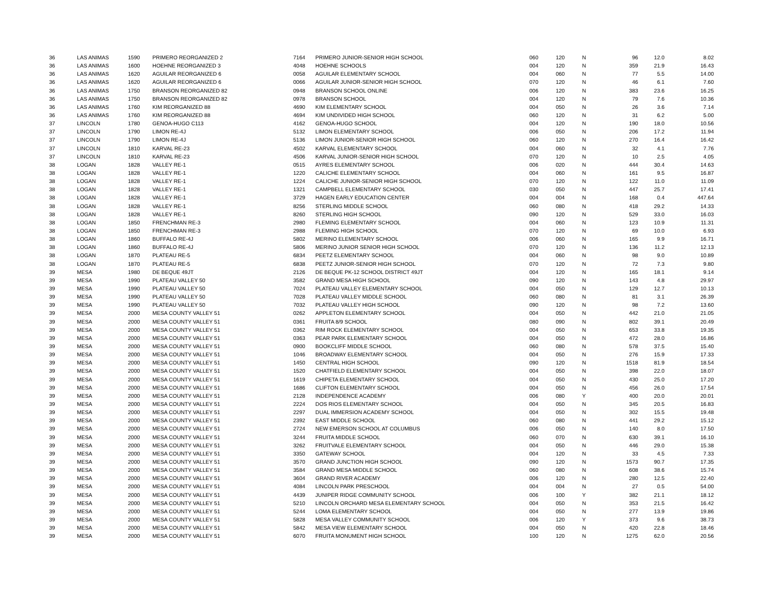| 36 | LAS ANIMAS | 1590 | PRIMERO REORGANIZED 2 | 7164 | PRIMERO JUNIOR-SENIOR HIGH SCHOOL | 060 | 120 | N | 96 | 12.0 | 8.02 |
| 36 | LAS ANIMAS | 1600 | HOEHNE REORGANIZED 3 | 4048 | HOEHNE SCHOOLS | 004 | 120 | N | 359 | 21.9 | 16.43 |
| 36 | LAS ANIMAS | 1620 | AGUILAR REORGANIZED 6 | 0058 | AGUILAR ELEMENTARY SCHOOL | 004 | 060 | N | 77 | 5.5 | 14.00 |
| 36 | LAS ANIMAS | 1620 | AGUILAR REORGANIZED 6 | 0066 | AGUILAR JUNIOR-SENIOR HIGH SCHOOL | 070 | 120 | N | 46 | 6.1 | 7.60 |
| 36 | LAS ANIMAS | 1750 | BRANSON REORGANIZED 82 | 0948 | BRANSON SCHOOL ONLINE | 006 | 120 | N | 383 | 23.6 | 16.25 |
| 36 | LAS ANIMAS | 1750 | BRANSON REORGANIZED 82 | 0978 | BRANSON SCHOOL | 004 | 120 | N | 79 | 7.6 | 10.36 |
| 36 | LAS ANIMAS | 1760 | KIM REORGANIZED 88 | 4690 | KIM ELEMENTARY SCHOOL | 004 | 050 | N | 26 | 3.6 | 7.14 |
| 36 | LAS ANIMAS | 1760 | KIM REORGANIZED 88 | 4694 | KIM UNDIVIDED HIGH SCHOOL | 060 | 120 | N | 31 | 6.2 | 5.00 |
| 37 | LINCOLN | 1780 | GENOA-HUGO C113 | 4162 | GENOA-HUGO SCHOOL | 004 | 120 | N | 190 | 18.0 | 10.56 |
| 37 | LINCOLN | 1790 | LIMON RE-4J | 5132 | LIMON ELEMENTARY SCHOOL | 006 | 050 | N | 206 | 17.2 | 11.94 |
| 37 | LINCOLN | 1790 | LIMON RE-4J | 5136 | LIMON JUNIOR-SENIOR HIGH SCHOOL | 060 | 120 | N | 270 | 16.4 | 16.42 |
| 37 | LINCOLN | 1810 | KARVAL RE-23 | 4502 | KARVAL ELEMENTARY SCHOOL | 004 | 060 | N | 32 | 4.1 | 7.76 |
| 37 | LINCOLN | 1810 | KARVAL RE-23 | 4506 | KARVAL JUNIOR-SENIOR HIGH SCHOOL | 070 | 120 | N | 10 | 2.5 | 4.05 |
| 38 | LOGAN | 1828 | VALLEY RE-1 | 0515 | AYRES ELEMENTARY SCHOOL | 006 | 020 | N | 444 | 30.4 | 14.63 |
| 38 | LOGAN | 1828 | VALLEY RE-1 | 1220 | CALICHE ELEMENTARY SCHOOL | 004 | 060 | N | 161 | 9.5 | 16.87 |
| 38 | LOGAN | 1828 | VALLEY RE-1 | 1224 | CALICHE JUNIOR-SENIOR HIGH SCHOOL | 070 | 120 | N | 122 | 11.0 | 11.09 |
| 38 | LOGAN | 1828 | VALLEY RE-1 | 1321 | CAMPBELL ELEMENTARY SCHOOL | 030 | 050 | N | 447 | 25.7 | 17.41 |
| 38 | LOGAN | 1828 | VALLEY RE-1 | 3729 | HAGEN EARLY EDUCATION CENTER | 004 | 004 | N | 168 | 0.4 | 447.64 |
| 38 | LOGAN | 1828 | VALLEY RE-1 | 8256 | STERLING MIDDLE SCHOOL | 060 | 080 | N | 418 | 29.2 | 14.33 |
| 38 | LOGAN | 1828 | VALLEY RE-1 | 8260 | STERLING HIGH SCHOOL | 090 | 120 | N | 529 | 33.0 | 16.03 |
| 38 | LOGAN | 1850 | FRENCHMAN RE-3 | 2980 | FLEMING ELEMENTARY SCHOOL | 004 | 060 | N | 123 | 10.9 | 11.31 |
| 38 | LOGAN | 1850 | FRENCHMAN RE-3 | 2988 | FLEMING HIGH SCHOOL | 070 | 120 | N | 69 | 10.0 | 6.93 |
| 38 | LOGAN | 1860 | BUFFALO RE-4J | 5802 | MERINO ELEMENTARY SCHOOL | 006 | 060 | N | 165 | 9.9 | 16.71 |
| 38 | LOGAN | 1860 | BUFFALO RE-4J | 5806 | MERINO JUNIOR SENIOR HIGH SCHOOL | 070 | 120 | N | 136 | 11.2 | 12.13 |
| 38 | LOGAN | 1870 | PLATEAU RE-5 | 6834 | PEETZ ELEMENTARY SCHOOL | 004 | 060 | N | 98 | 9.0 | 10.89 |
| 38 | LOGAN | 1870 | PLATEAU RE-5 | 6838 | PEETZ JUNIOR-SENIOR HIGH SCHOOL | 070 | 120 | N | 72 | 7.3 | 9.80 |
| 39 | MESA | 1980 | DE BEQUE 49JT | 2126 | DE BEQUE PK-12 SCHOOL DISTRICT 49JT | 004 | 120 | N | 165 | 18.1 | 9.14 |
| 39 | MESA | 1990 | PLATEAU VALLEY 50 | 3582 | GRAND MESA HIGH SCHOOL | 090 | 120 | N | 143 | 4.8 | 29.97 |
| 39 | MESA | 1990 | PLATEAU VALLEY 50 | 7024 | PLATEAU VALLEY ELEMENTARY SCHOOL | 004 | 050 | N | 129 | 12.7 | 10.13 |
| 39 | MESA | 1990 | PLATEAU VALLEY 50 | 7028 | PLATEAU VALLEY MIDDLE SCHOOL | 060 | 080 | N | 81 | 3.1 | 26.39 |
| 39 | MESA | 1990 | PLATEAU VALLEY 50 | 7032 | PLATEAU VALLEY HIGH SCHOOL | 090 | 120 | N | 98 | 7.2 | 13.60 |
| 39 | MESA | 2000 | MESA COUNTY VALLEY 51 | 0262 | APPLETON ELEMENTARY SCHOOL | 004 | 050 | N | 442 | 21.0 | 21.05 |
| 39 | MESA | 2000 | MESA COUNTY VALLEY 51 | 0361 | FRUITA 8/9 SCHOOL | 080 | 090 | N | 802 | 39.1 | 20.49 |
| 39 | MESA | 2000 | MESA COUNTY VALLEY 51 | 0362 | RIM ROCK ELEMENTARY SCHOOL | 004 | 050 | N | 653 | 33.8 | 19.35 |
| 39 | MESA | 2000 | MESA COUNTY VALLEY 51 | 0363 | PEAR PARK ELEMENTARY SCHOOL | 004 | 050 | N | 472 | 28.0 | 16.86 |
| 39 | MESA | 2000 | MESA COUNTY VALLEY 51 | 0900 | BOOKCLIFF MIDDLE SCHOOL | 060 | 080 | N | 578 | 37.5 | 15.40 |
| 39 | MESA | 2000 | MESA COUNTY VALLEY 51 | 1046 | BROADWAY ELEMENTARY SCHOOL | 004 | 050 | N | 276 | 15.9 | 17.33 |
| 39 | MESA | 2000 | MESA COUNTY VALLEY 51 | 1450 | CENTRAL HIGH SCHOOL | 090 | 120 | N | 1518 | 81.9 | 18.54 |
| 39 | MESA | 2000 | MESA COUNTY VALLEY 51 | 1520 | CHATFIELD ELEMENTARY SCHOOL | 004 | 050 | N | 398 | 22.0 | 18.07 |
| 39 | MESA | 2000 | MESA COUNTY VALLEY 51 | 1619 | CHIPETA ELEMENTARY SCHOOL | 004 | 050 | N | 430 | 25.0 | 17.20 |
| 39 | MESA | 2000 | MESA COUNTY VALLEY 51 | 1686 | CLIFTON ELEMENTARY SCHOOL | 004 | 050 | N | 456 | 26.0 | 17.54 |
| 39 | MESA | 2000 | MESA COUNTY VALLEY 51 | 2128 | INDEPENDENCE ACADEMY | 006 | 080 | Y | 400 | 20.0 | 20.01 |
| 39 | MESA | 2000 | MESA COUNTY VALLEY 51 | 2224 | DOS RIOS ELEMENTARY SCHOOL | 004 | 050 | N | 345 | 20.5 | 16.83 |
| 39 | MESA | 2000 | MESA COUNTY VALLEY 51 | 2297 | DUAL IMMERSION ACADEMY SCHOOL | 004 | 050 | N | 302 | 15.5 | 19.48 |
| 39 | MESA | 2000 | MESA COUNTY VALLEY 51 | 2392 | EAST MIDDLE SCHOOL | 060 | 080 | N | 441 | 29.2 | 15.12 |
| 39 | MESA | 2000 | MESA COUNTY VALLEY 51 | 2724 | NEW EMERSON SCHOOL AT COLUMBUS | 006 | 050 | N | 140 | 8.0 | 17.50 |
| 39 | MESA | 2000 | MESA COUNTY VALLEY 51 | 3244 | FRUITA MIDDLE SCHOOL | 060 | 070 | N | 630 | 39.1 | 16.10 |
| 39 | MESA | 2000 | MESA COUNTY VALLEY 51 | 3262 | FRUITVALE ELEMENTARY SCHOOL | 004 | 050 | N | 446 | 29.0 | 15.38 |
| 39 | MESA | 2000 | MESA COUNTY VALLEY 51 | 3350 | GATEWAY SCHOOL | 004 | 120 | N | 33 | 4.5 | 7.33 |
| 39 | MESA | 2000 | MESA COUNTY VALLEY 51 | 3570 | GRAND JUNCTION HIGH SCHOOL | 090 | 120 | N | 1573 | 90.7 | 17.35 |
| 39 | MESA | 2000 | MESA COUNTY VALLEY 51 | 3584 | GRAND MESA MIDDLE SCHOOL | 060 | 080 | N | 608 | 38.6 | 15.74 |
| 39 | MESA | 2000 | MESA COUNTY VALLEY 51 | 3604 | GRAND RIVER ACADEMY | 006 | 120 | N | 280 | 12.5 | 22.40 |
| 39 | MESA | 2000 | MESA COUNTY VALLEY 51 | 4084 | LINCOLN PARK PRESCHOOL | 004 | 004 | N | 27 | 0.5 | 54.00 |
| 39 | MESA | 2000 | MESA COUNTY VALLEY 51 | 4439 | JUNIPER RIDGE COMMUNITY SCHOOL | 006 | 100 | Y | 382 | 21.1 | 18.12 |
| 39 | MESA | 2000 | MESA COUNTY VALLEY 51 | 5210 | LINCOLN ORCHARD MESA ELEMENTARY SCHOOL | 004 | 050 | N | 353 | 21.5 | 16.42 |
| 39 | MESA | 2000 | MESA COUNTY VALLEY 51 | 5244 | LOMA ELEMENTARY SCHOOL | 004 | 050 | N | 277 | 13.9 | 19.86 |
| 39 | MESA | 2000 | MESA COUNTY VALLEY 51 | 5828 | MESA VALLEY COMMUNITY SCHOOL | 006 | 120 | Y | 373 | 9.6 | 38.73 |
| 39 | MESA | 2000 | MESA COUNTY VALLEY 51 | 5842 | MESA VIEW ELEMENTARY SCHOOL | 004 | 050 | N | 420 | 22.8 | 18.46 |
| 39 | MESA | 2000 | MESA COUNTY VALLEY 51 | 6070 | FRUITA MONUMENT HIGH SCHOOL | 100 | 120 | N | 1275 | 62.0 | 20.56 |